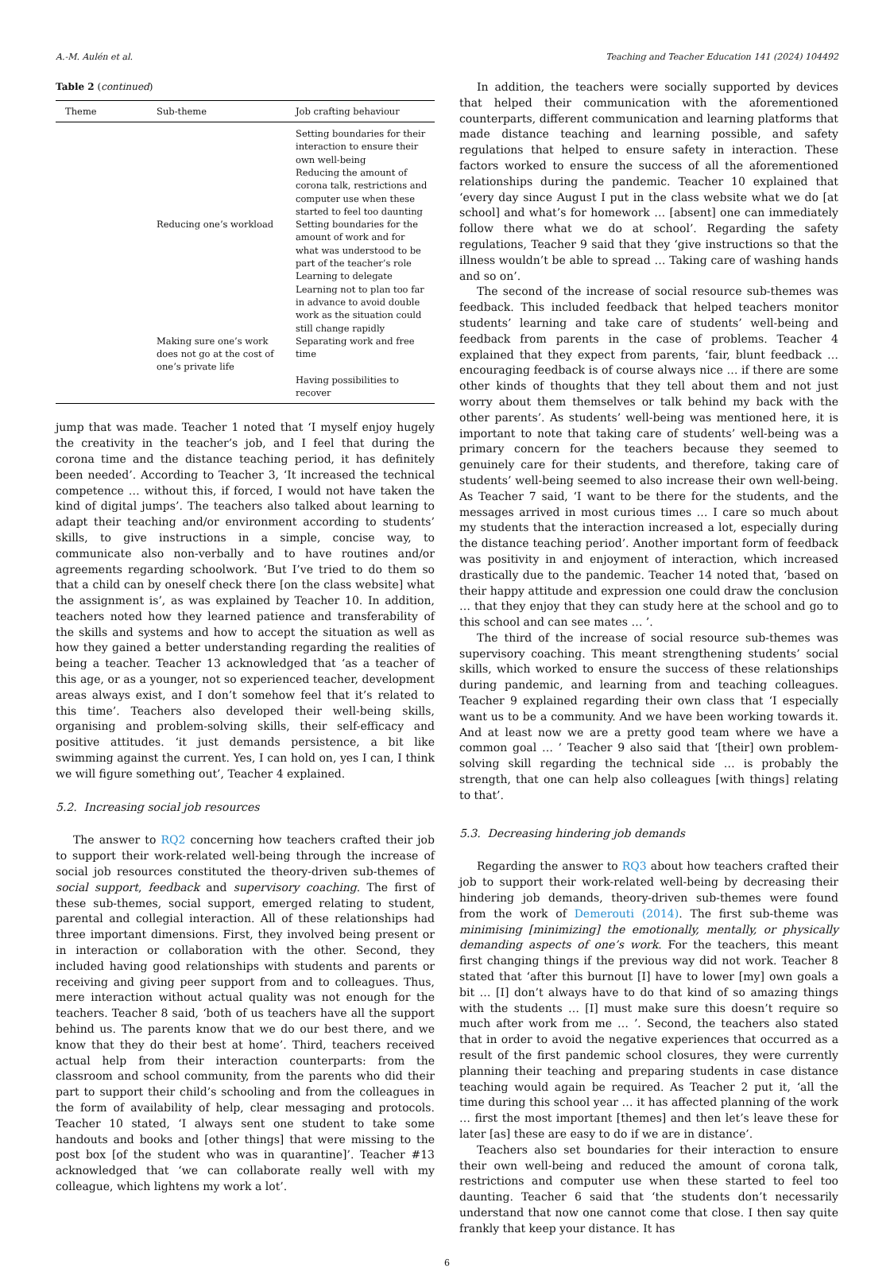A.-M. Aulén et al. Teaching and Teacher Education 141 (2024) 104492
Table 2 (continued)
| Theme | Sub-theme | Job crafting behaviour |
| --- | --- | --- |
| | | Setting boundaries for their interaction to ensure their own well-being Reducing the amount of corona talk, restrictions and computer use when these started to feel too daunting |
| | Reducing one’s workload | Setting boundaries for the amount of work and for what was understood to be part of the teacher’s role Learning to delegate Learning not to plan too far in advance to avoid double work as the situation could still change rapidly |
| | Making sure one’s work does not go at the cost of one’s private life | Separating work and free time |
| | | Having possibilities to recover |
jump that was made. Teacher 1 noted that ‘I myself enjoy hugely the creativity in the teacher’s job, and I feel that during the corona time and the distance teaching period, it has definitely been needed’. According to Teacher 3, ‘It increased the technical competence … without this, if forced, I would not have taken the kind of digital jumps’. The teachers also talked about learning to adapt their teaching and/or environment according to students’ skills, to give instructions in a simple, concise way, to communicate also non-verbally and to have routines and/or agreements regarding schoolwork. ‘But I’ve tried to do them so that a child can by oneself check there [on the class website] what the assignment is’, as was explained by Teacher 10. In addition, teachers noted how they learned patience and transferability of the skills and systems and how to accept the situation as well as how they gained a better understanding regarding the realities of being a teacher. Teacher 13 acknowledged that ‘as a teacher of this age, or as a younger, not so experienced teacher, development areas always exist, and I don’t somehow feel that it’s related to this time’. Teachers also developed their well-being skills, organising and problem-solving skills, their self-efficacy and positive attitudes. ‘it just demands persistence, a bit like swimming against the current. Yes, I can hold on, yes I can, I think we will figure something out’, Teacher 4 explained.
5.2. Increasing social job resources
The answer to RQ2 concerning how teachers crafted their job to support their work-related well-being through the increase of social job resources constituted the theory-driven sub-themes of social support, feedback and supervisory coaching. The first of these sub-themes, social support, emerged relating to student, parental and collegial interaction. All of these relationships had three important dimensions. First, they involved being present or in interaction or collaboration with the other. Second, they included having good relationships with students and parents or receiving and giving peer support from and to colleagues. Thus, mere interaction without actual quality was not enough for the teachers. Teacher 8 said, ‘both of us teachers have all the support behind us. The parents know that we do our best there, and we know that they do their best at home’. Third, teachers received actual help from their interaction counterparts: from the classroom and school community, from the parents who did their part to support their child’s schooling and from the colleagues in the form of availability of help, clear messaging and protocols. Teacher 10 stated, ‘I always sent one student to take some handouts and books and [other things] that were missing to the post box [of the student who was in quarantine]’. Teacher #13 acknowledged that ‘we can collaborate really well with my colleague, which lightens my work a lot’.
In addition, the teachers were socially supported by devices that helped their communication with the aforementioned counterparts, different communication and learning platforms that made distance teaching and learning possible, and safety regulations that helped to ensure safety in interaction. These factors worked to ensure the success of all the aforementioned relationships during the pandemic. Teacher 10 explained that ‘every day since August I put in the class website what we do [at school] and what’s for homework … [absent] one can immediately follow there what we do at school’. Regarding the safety regulations, Teacher 9 said that they ‘give instructions so that the illness wouldn’t be able to spread … Taking care of washing hands and so on’.
The second of the increase of social resource sub-themes was feedback. This included feedback that helped teachers monitor students’ learning and take care of students’ well-being and feedback from parents in the case of problems. Teacher 4 explained that they expect from parents, ‘fair, blunt feedback … encouraging feedback is of course always nice … if there are some other kinds of thoughts that they tell about them and not just worry about them themselves or talk behind my back with the other parents’. As students’ well-being was mentioned here, it is important to note that taking care of students’ well-being was a primary concern for the teachers because they seemed to genuinely care for their students, and therefore, taking care of students’ well-being seemed to also increase their own well-being. As Teacher 7 said, ‘I want to be there for the students, and the messages arrived in most curious times … I care so much about my students that the interaction increased a lot, especially during the distance teaching period’. Another important form of feedback was positivity in and enjoyment of interaction, which increased drastically due to the pandemic. Teacher 14 noted that, ‘based on their happy attitude and expression one could draw the conclusion … that they enjoy that they can study here at the school and go to this school and can see mates … ’.
The third of the increase of social resource sub-themes was supervisory coaching. This meant strengthening students’ social skills, which worked to ensure the success of these relationships during pandemic, and learning from and teaching colleagues. Teacher 9 explained regarding their own class that ‘I especially want us to be a community. And we have been working towards it. And at least now we are a pretty good team where we have a common goal … ’ Teacher 9 also said that ‘[their] own problem-solving skill regarding the technical side … is probably the strength, that one can help also colleagues [with things] relating to that’.
5.3. Decreasing hindering job demands
Regarding the answer to RQ3 about how teachers crafted their job to support their work-related well-being by decreasing their hindering job demands, theory-driven sub-themes were found from the work of Demerouti (2014). The first sub-theme was minimising [minimizing] the emotionally, mentally, or physically demanding aspects of one’s work. For the teachers, this meant first changing things if the previous way did not work. Teacher 8 stated that ‘after this burnout [I] have to lower [my] own goals a bit … [I] don’t always have to do that kind of so amazing things with the students … [I] must make sure this doesn’t require so much after work from me … ’. Second, the teachers also stated that in order to avoid the negative experiences that occurred as a result of the first pandemic school closures, they were currently planning their teaching and preparing students in case distance teaching would again be required. As Teacher 2 put it, ‘all the time during this school year … it has affected planning of the work … first the most important [themes] and then let’s leave these for later [as] these are easy to do if we are in distance’.
Teachers also set boundaries for their interaction to ensure their own well-being and reduced the amount of corona talk, restrictions and computer use when these started to feel too daunting. Teacher 6 said that ‘the students don’t necessarily understand that now one cannot come that close. I then say quite frankly that keep your distance. It has
6